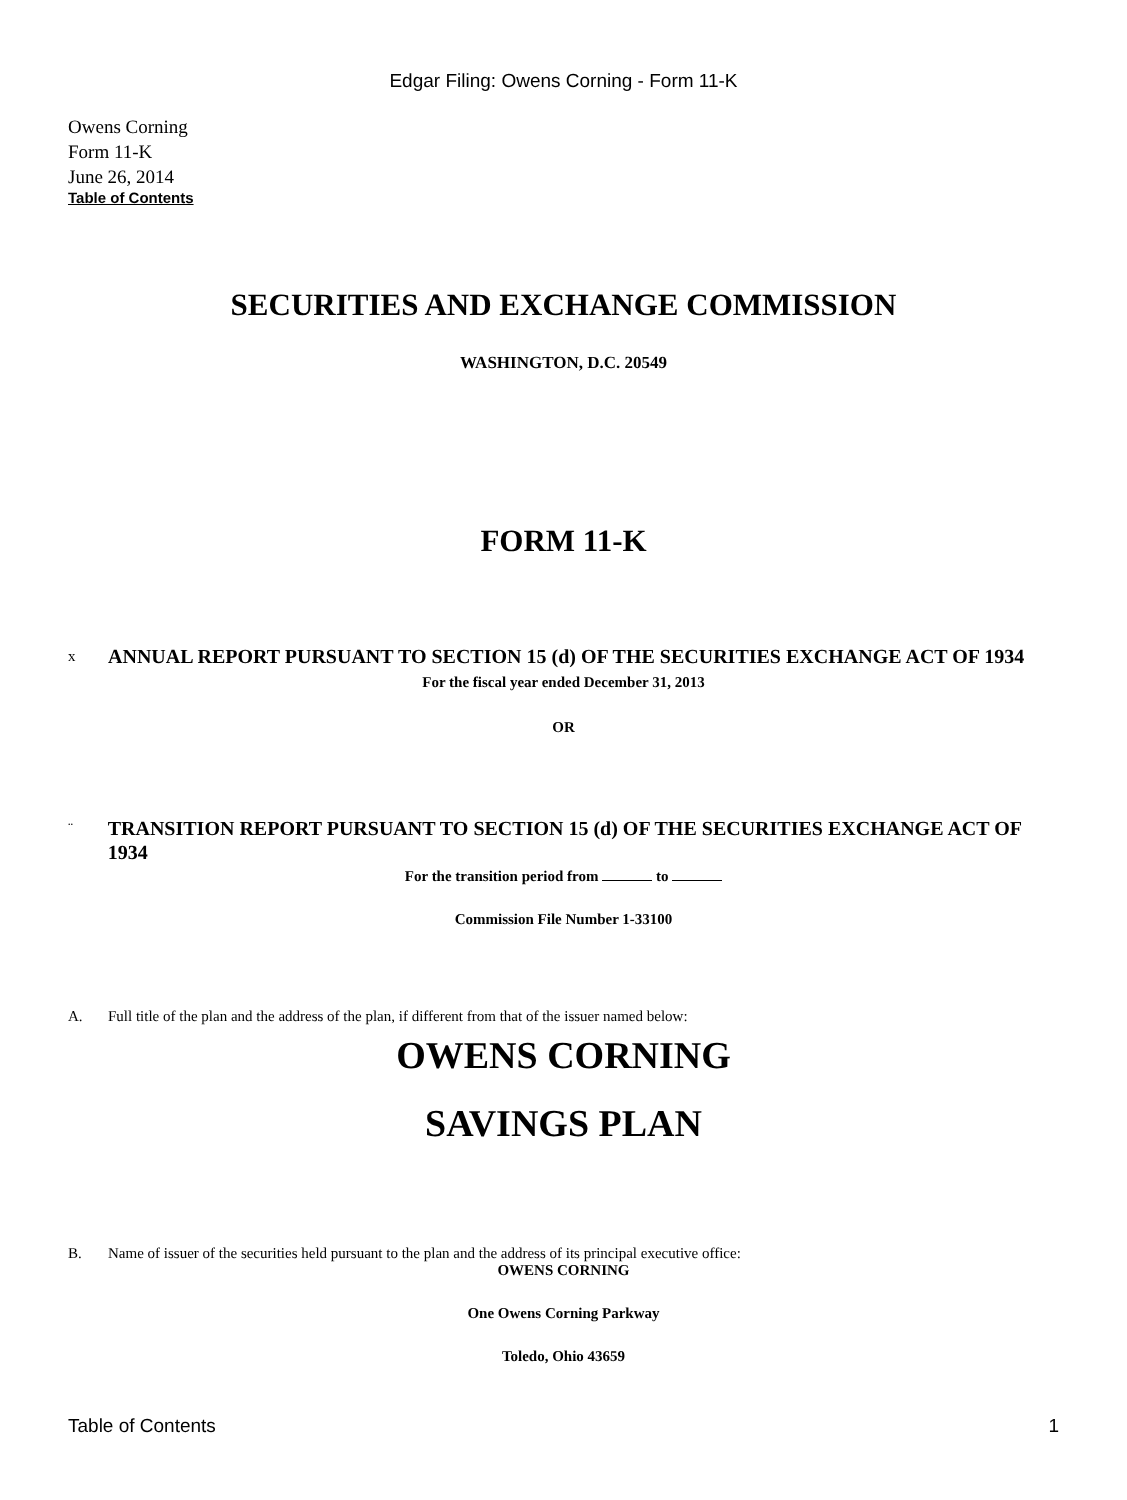Edgar Filing: Owens Corning - Form 11-K
Owens Corning
Form 11-K
June 26, 2014
Table of Contents
SECURITIES AND EXCHANGE COMMISSION
WASHINGTON, D.C. 20549
FORM 11-K
x ANNUAL REPORT PURSUANT TO SECTION 15 (d) OF THE SECURITIES EXCHANGE ACT OF 1934
For the fiscal year ended December 31, 2013
OR
¨ TRANSITION REPORT PURSUANT TO SECTION 15 (d) OF THE SECURITIES EXCHANGE ACT OF 1934
For the transition period from to
Commission File Number 1-33100
A. Full title of the plan and the address of the plan, if different from that of the issuer named below:
OWENS CORNING
SAVINGS PLAN
B. Name of issuer of the securities held pursuant to the plan and the address of its principal executive office:
OWENS CORNING
One Owens Corning Parkway
Toledo, Ohio 43659
Table of Contents 1